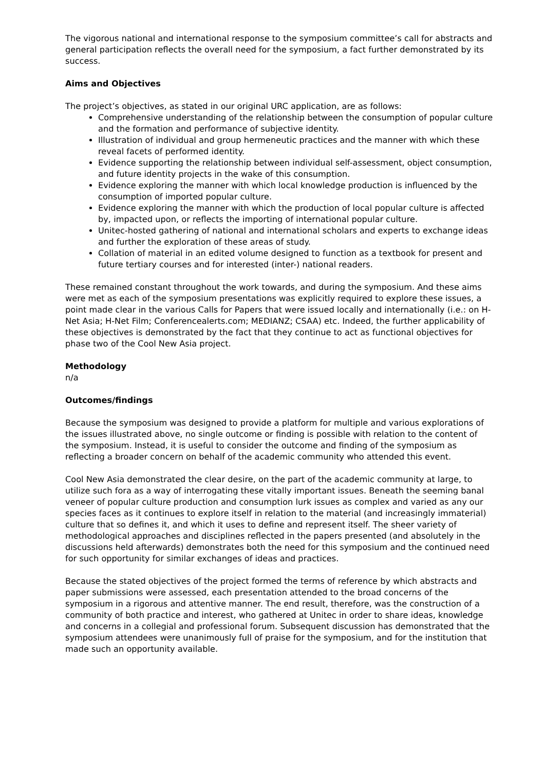The vigorous national and international response to the symposium committee’s call for abstracts and general participation reflects the overall need for the symposium, a fact further demonstrated by its success.
Aims and Objectives
The project’s objectives, as stated in our original URC application, are as follows:
Comprehensive understanding of the relationship between the consumption of popular culture and the formation and performance of subjective identity.
Illustration of individual and group hermeneutic practices and the manner with which these reveal facets of performed identity.
Evidence supporting the relationship between individual self-assessment, object consumption, and future identity projects in the wake of this consumption.
Evidence exploring the manner with which local knowledge production is influenced by the consumption of imported popular culture.
Evidence exploring the manner with which the production of local popular culture is affected by, impacted upon, or reflects the importing of international popular culture.
Unitec-hosted gathering of national and international scholars and experts to exchange ideas and further the exploration of these areas of study.
Collation of material in an edited volume designed to function as a textbook for present and future tertiary courses and for interested (inter-) national readers.
These remained constant throughout the work towards, and during the symposium. And these aims were met as each of the symposium presentations was explicitly required to explore these issues, a point made clear in the various Calls for Papers that were issued locally and internationally (i.e.: on H-Net Asia; H-Net Film; Conferencealerts.com; MEDIANZ; CSAA) etc. Indeed, the further applicability of these objectives is demonstrated by the fact that they continue to act as functional objectives for phase two of the Cool New Asia project.
Methodology
n/a
Outcomes/findings
Because the symposium was designed to provide a platform for multiple and various explorations of the issues illustrated above, no single outcome or finding is possible with relation to the content of the symposium. Instead, it is useful to consider the outcome and finding of the symposium as reflecting a broader concern on behalf of the academic community who attended this event.
Cool New Asia demonstrated the clear desire, on the part of the academic community at large, to utilize such fora as a way of interrogating these vitally important issues. Beneath the seeming banal veneer of popular culture production and consumption lurk issues as complex and varied as any our species faces as it continues to explore itself in relation to the material (and increasingly immaterial) culture that so defines it, and which it uses to define and represent itself. The sheer variety of methodological approaches and disciplines reflected in the papers presented (and absolutely in the discussions held afterwards) demonstrates both the need for this symposium and the continued need for such opportunity for similar exchanges of ideas and practices.
Because the stated objectives of the project formed the terms of reference by which abstracts and paper submissions were assessed, each presentation attended to the broad concerns of the symposium in a rigorous and attentive manner. The end result, therefore, was the construction of a community of both practice and interest, who gathered at Unitec in order to share ideas, knowledge and concerns in a collegial and professional forum. Subsequent discussion has demonstrated that the symposium attendees were unanimously full of praise for the symposium, and for the institution that made such an opportunity available.